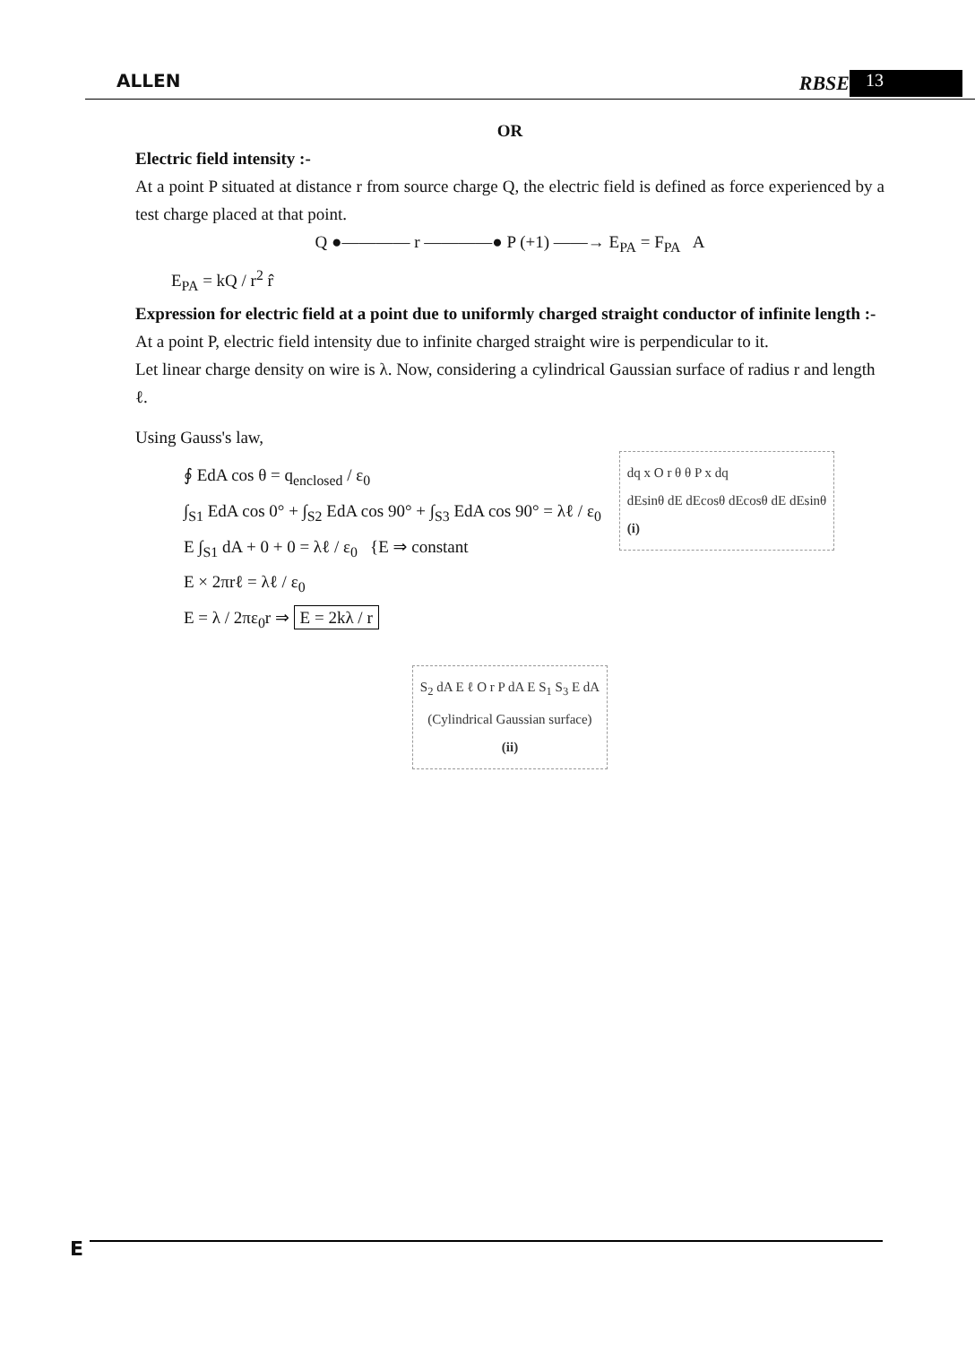ALLEN RBSE 13
OR
Electric field intensity :-
At a point P situated at distance r from source charge Q, the electric field is defined as force experienced by a test charge placed at that point.
Q ●———— r ————● P (+1) ——→ E<sub>PA</sub> = F<sub>PA</sub> A
E<sub>PA</sub> = kQ / r<sup>2</sup> r̂
Expression for electric field at a point due to uniformly charged straight conductor of infinite length :-
At a point P, electric field intensity due to infinite charged straight wire is perpendicular to it.
Let linear charge density on wire is λ. Now, considering a cylindrical Gaussian surface of radius r and length ℓ.
Using Gauss's law,
∮ EdA cos θ = q<sub>enclosed</sub> / ε<sub>0</sub>
∫<sub>S1</sub> EdA cos 0° + ∫<sub>S2</sub> EdA cos 90° + ∫<sub>S3</sub> EdA cos 90° = λℓ / ε<sub>0</sub>
E ∫<sub>S1</sub> dA + 0 + 0 = λℓ / ε<sub>0</sub> {E ⇒ constant
E × 2πrℓ = λℓ / ε<sub>0</sub>
E = λ / 2πε<sub>0</sub>r ⇒ E = 2kλ / r
dq x O r θ θ P x dq
dEsinθ dE dEcosθ dEcosθ dE dEsinθ
(i)
S<sub>2</sub> dA E ℓ O r P dA E S<sub>1</sub> S<sub>3</sub> E dA
(Cylindrical Gaussian surface)
(ii)
E